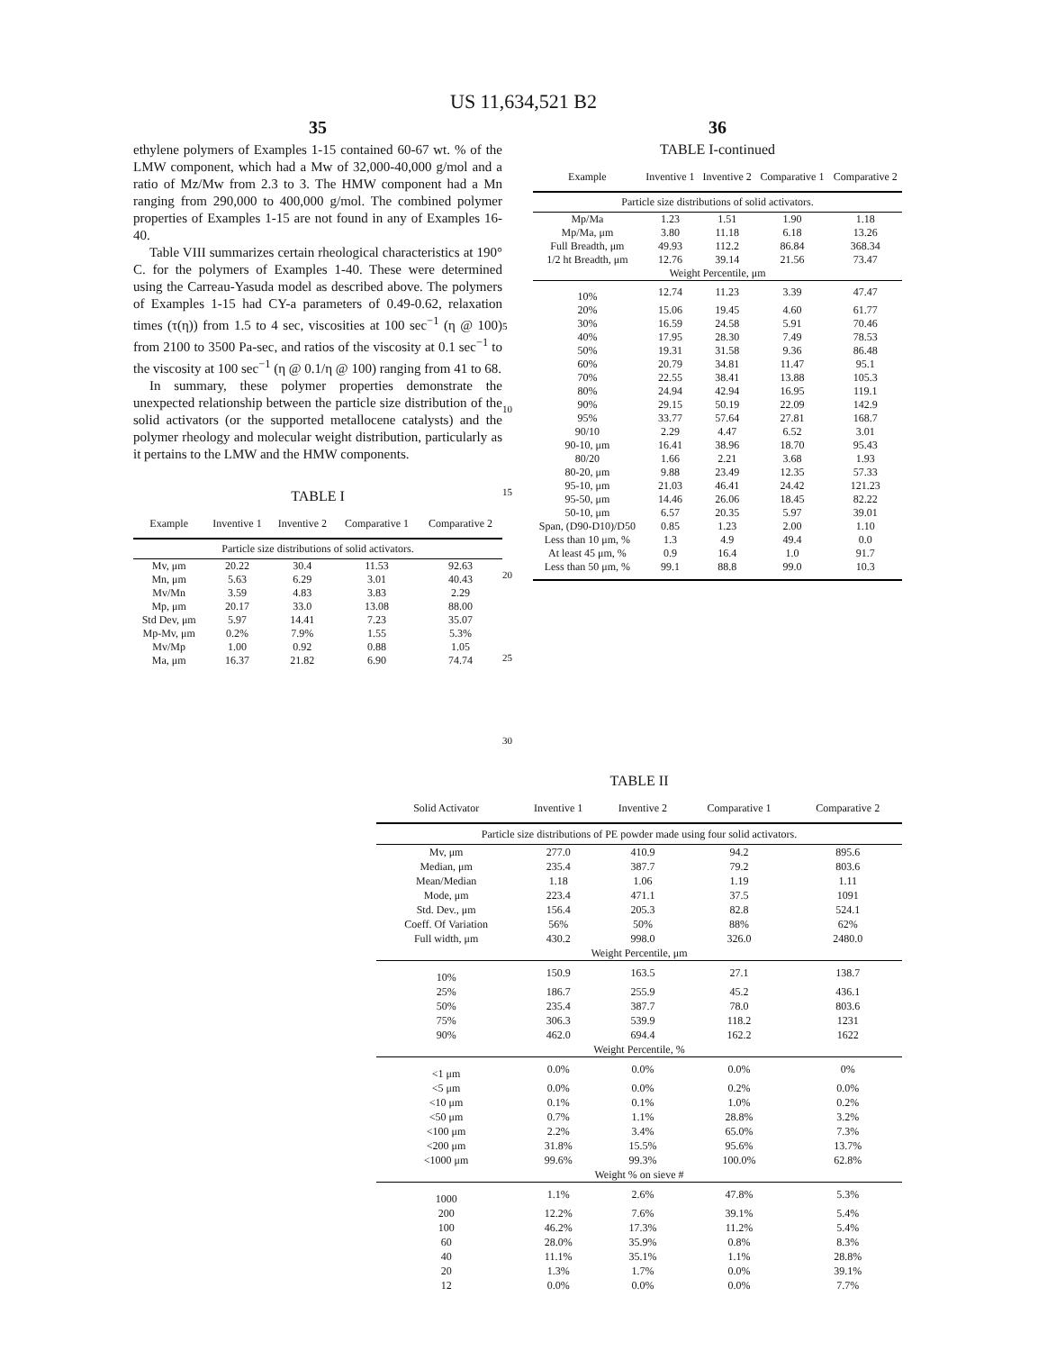US 11,634,521 B2
35
ethylene polymers of Examples 1-15 contained 60-67 wt. % of the LMW component, which had a Mw of 32,000-40,000 g/mol and a ratio of Mz/Mw from 2.3 to 3. The HMW component had a Mn ranging from 290,000 to 400,000 g/mol. The combined polymer properties of Examples 1-15 are not found in any of Examples 16-40.
Table VIII summarizes certain rheological characteristics at 190° C. for the polymers of Examples 1-40. These were determined using the Carreau-Yasuda model as described above. The polymers of Examples 1-15 had CY-a parameters of 0.49-0.62, relaxation times (τ(η)) from 1.5 to 4 sec, viscosities at 100 sec<sup>−1</sup> (η @ 100) from 2100 to 3500 Pa-sec, and ratios of the viscosity at 0.1 sec<sup>−1</sup> to the viscosity at 100 sec<sup>−1</sup> (η @ 0.1/η @ 100) ranging from 41 to 68.
In summary, these polymer properties demonstrate the unexpected relationship between the particle size distribution of the solid activators (or the supported metallocene catalysts) and the polymer rheology and molecular weight distribution, particularly as it pertains to the LMW and the HMW components.
TABLE I
| Particle size distributions of solid activators. | | | | |
| Example | Inventive 1 | Inventive 2 | Comparative 1 | Comparative 2 |
| Mv, μm | 20.22 | 30.4 | 11.53 | 92.63 |
| Mn, μm | 5.63 | 6.29 | 3.01 | 40.43 |
| Mv/Mn | 3.59 | 4.83 | 3.83 | 2.29 |
| Mp, μm | 20.17 | 33.0 | 13.08 | 88.00 |
| Std Dev, μm | 5.97 | 14.41 | 7.23 | 35.07 |
| Mp-Mv, μm | 0.2% | 7.9% | 1.55 | 5.3% |
| Mv/Mp | 1.00 | 0.92 | 0.88 | 1.05 |
| Ma, μm | 16.37 | 21.82 | 6.90 | 74.74 |
5
10
15
20
25
30
36
TABLE I-continued
| Particle size distributions of solid activators. | | | | |
| Example | Inventive 1 | Inventive 2 | Comparative 1 | Comparative 2 |
| Mp/Ma | 1.23 | 1.51 | 1.90 | 1.18 |
| Mp/Ma, μm | 3.80 | 11.18 | 6.18 | 13.26 |
| Full Breadth, μm | 49.93 | 112.2 | 86.84 | 368.34 |
| 1/2 ht Breadth, μm | 12.76 | 39.14 | 21.56 | 73.47 |
| Weight Percentile, μm | | | | |
| 10% | 12.74 | 11.23 | 3.39 | 47.47 |
| 20% | 15.06 | 19.45 | 4.60 | 61.77 |
| 30% | 16.59 | 24.58 | 5.91 | 70.46 |
| 40% | 17.95 | 28.30 | 7.49 | 78.53 |
| 50% | 19.31 | 31.58 | 9.36 | 86.48 |
| 60% | 20.79 | 34.81 | 11.47 | 95.1 |
| 70% | 22.55 | 38.41 | 13.88 | 105.3 |
| 80% | 24.94 | 42.94 | 16.95 | 119.1 |
| 90% | 29.15 | 50.19 | 22.09 | 142.9 |
| 95% | 33.77 | 57.64 | 27.81 | 168.7 |
| 90/10 | 2.29 | 4.47 | 6.52 | 3.01 |
| 90-10, μm | 16.41 | 38.96 | 18.70 | 95.43 |
| 80/20 | 1.66 | 2.21 | 3.68 | 1.93 |
| 80-20, μm | 9.88 | 23.49 | 12.35 | 57.33 |
| 95-10, μm | 21.03 | 46.41 | 24.42 | 121.23 |
| 95-50, μm | 14.46 | 26.06 | 18.45 | 82.22 |
| 50-10, μm | 6.57 | 20.35 | 5.97 | 39.01 |
| Span, (D90-D10)/D50 | 0.85 | 1.23 | 2.00 | 1.10 |
| Less than 10 μm, % | 1.3 | 4.9 | 49.4 | 0.0 |
| At least 45 μm, % | 0.9 | 16.4 | 1.0 | 91.7 |
| Less than 50 μm, % | 99.1 | 88.8 | 99.0 | 10.3 |
TABLE II
| Particle size distributions of PE powder made using four solid activators. | | | | |
| Solid Activator | Inventive 1 | Inventive 2 | Comparative 1 | Comparative 2 |
| Mv, μm | 277.0 | 410.9 | 94.2 | 895.6 |
| Median, μm | 235.4 | 387.7 | 79.2 | 803.6 |
| Mean/Median | 1.18 | 1.06 | 1.19 | 1.11 |
| Mode, μm | 223.4 | 471.1 | 37.5 | 1091 |
| Std. Dev., μm | 156.4 | 205.3 | 82.8 | 524.1 |
| Coeff. Of Variation | 56% | 50% | 88% | 62% |
| Full width, μm | 430.2 | 998.0 | 326.0 | 2480.0 |
| Weight Percentile, μm | | | | |
| 10% | 150.9 | 163.5 | 27.1 | 138.7 |
| 25% | 186.7 | 255.9 | 45.2 | 436.1 |
| 50% | 235.4 | 387.7 | 78.0 | 803.6 |
| 75% | 306.3 | 539.9 | 118.2 | 1231 |
| 90% | 462.0 | 694.4 | 162.2 | 1622 |
| Weight Percentile, % | | | | |
| <1 μm | 0.0% | 0.0% | 0.0% | 0% |
| <5 μm | 0.0% | 0.0% | 0.2% | 0.0% |
| <10 μm | 0.1% | 0.1% | 1.0% | 0.2% |
| <50 μm | 0.7% | 1.1% | 28.8% | 3.2% |
| <100 μm | 2.2% | 3.4% | 65.0% | 7.3% |
| <200 μm | 31.8% | 15.5% | 95.6% | 13.7% |
| <1000 μm | 99.6% | 99.3% | 100.0% | 62.8% |
| Weight % on sieve # | | | | |
| 1000 | 1.1% | 2.6% | 47.8% | 5.3% |
| 200 | 12.2% | 7.6% | 39.1% | 5.4% |
| 100 | 46.2% | 17.3% | 11.2% | 5.4% |
| 60 | 28.0% | 35.9% | 0.8% | 8.3% |
| 40 | 11.1% | 35.1% | 1.1% | 28.8% |
| 20 | 1.3% | 1.7% | 0.0% | 39.1% |
| 12 | 0.0% | 0.0% | 0.0% | 7.7% |